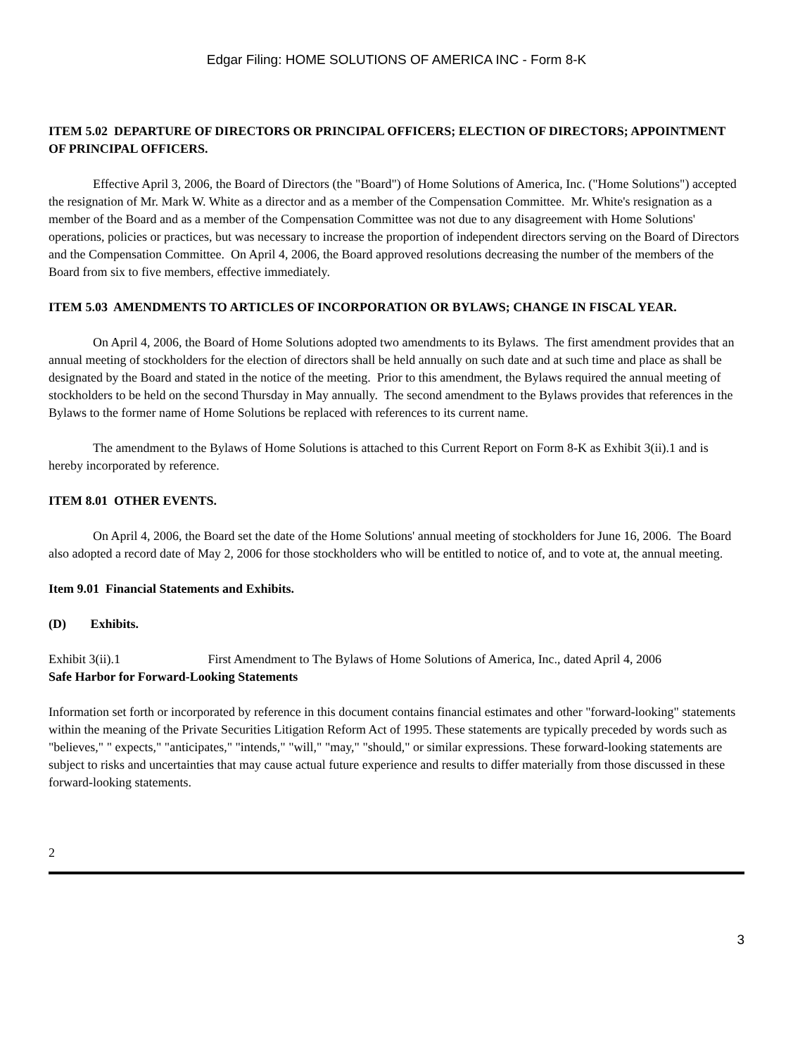Edgar Filing: HOME SOLUTIONS OF AMERICA INC - Form 8-K
ITEM 5.02 DEPARTURE OF DIRECTORS OR PRINCIPAL OFFICERS; ELECTION OF DIRECTORS; APPOINTMENT OF PRINCIPAL OFFICERS.
Effective April 3, 2006, the Board of Directors (the "Board") of Home Solutions of America, Inc. ("Home Solutions") accepted the resignation of Mr. Mark W. White as a director and as a member of the Compensation Committee. Mr. White's resignation as a member of the Board and as a member of the Compensation Committee was not due to any disagreement with Home Solutions' operations, policies or practices, but was necessary to increase the proportion of independent directors serving on the Board of Directors and the Compensation Committee. On April 4, 2006, the Board approved resolutions decreasing the number of the members of the Board from six to five members, effective immediately.
ITEM 5.03 AMENDMENTS TO ARTICLES OF INCORPORATION OR BYLAWS; CHANGE IN FISCAL YEAR.
On April 4, 2006, the Board of Home Solutions adopted two amendments to its Bylaws. The first amendment provides that an annual meeting of stockholders for the election of directors shall be held annually on such date and at such time and place as shall be designated by the Board and stated in the notice of the meeting. Prior to this amendment, the Bylaws required the annual meeting of stockholders to be held on the second Thursday in May annually. The second amendment to the Bylaws provides that references in the Bylaws to the former name of Home Solutions be replaced with references to its current name.
The amendment to the Bylaws of Home Solutions is attached to this Current Report on Form 8-K as Exhibit 3(ii).1 and is hereby incorporated by reference.
ITEM 8.01 OTHER EVENTS.
On April 4, 2006, the Board set the date of the Home Solutions' annual meeting of stockholders for June 16, 2006. The Board also adopted a record date of May 2, 2006 for those stockholders who will be entitled to notice of, and to vote at, the annual meeting.
Item 9.01 Financial Statements and Exhibits.
(D) Exhibits.
Exhibit 3(ii).1 First Amendment to The Bylaws of Home Solutions of America, Inc., dated April 4, 2006
Safe Harbor for Forward-Looking Statements
Information set forth or incorporated by reference in this document contains financial estimates and other "forward-looking" statements within the meaning of the Private Securities Litigation Reform Act of 1995. These statements are typically preceded by words such as "believes," " expects," "anticipates," "intends," "will," "may," "should," or similar expressions. These forward-looking statements are subject to risks and uncertainties that may cause actual future experience and results to differ materially from those discussed in these forward-looking statements.
2
3